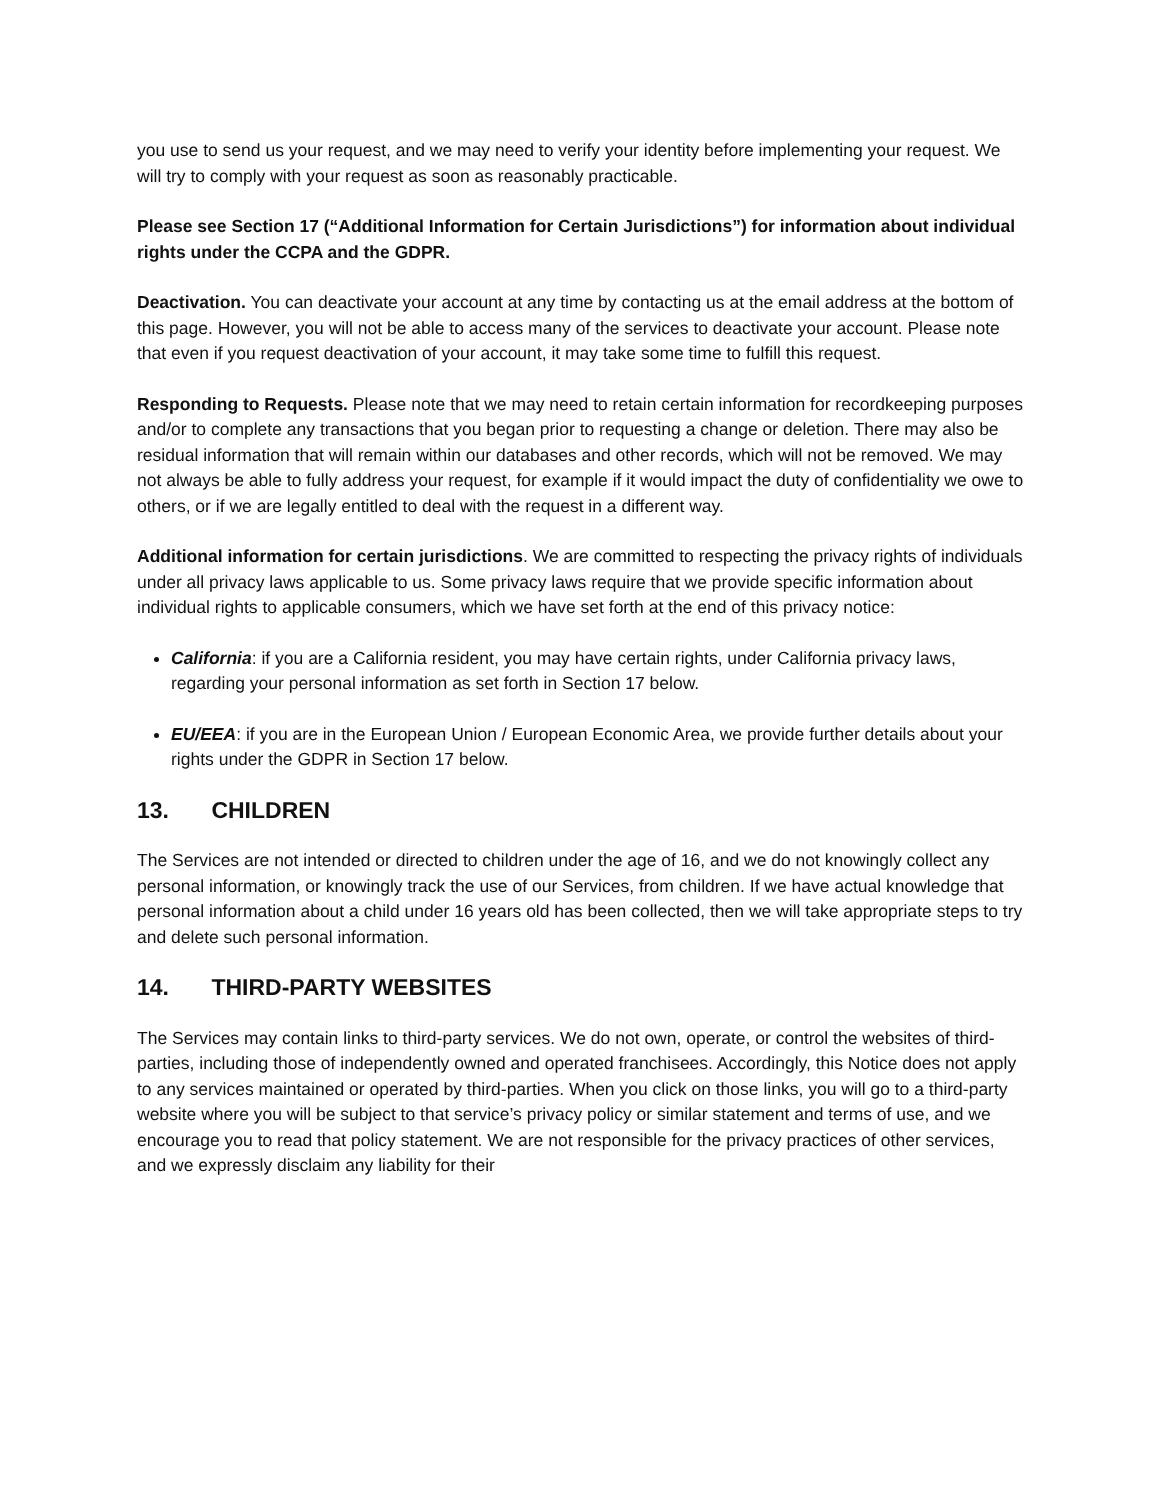you use to send us your request, and we may need to verify your identity before implementing your request. We will try to comply with your request as soon as reasonably practicable.
Please see Section 17 (“Additional Information for Certain Jurisdictions”) for information about individual rights under the CCPA and the GDPR.
Deactivation. You can deactivate your account at any time by contacting us at the email address at the bottom of this page. However, you will not be able to access many of the services to deactivate your account. Please note that even if you request deactivation of your account, it may take some time to fulfill this request.
Responding to Requests. Please note that we may need to retain certain information for recordkeeping purposes and/or to complete any transactions that you began prior to requesting a change or deletion. There may also be residual information that will remain within our databases and other records, which will not be removed. We may not always be able to fully address your request, for example if it would impact the duty of confidentiality we owe to others, or if we are legally entitled to deal with the request in a different way.
Additional information for certain jurisdictions. We are committed to respecting the privacy rights of individuals under all privacy laws applicable to us. Some privacy laws require that we provide specific information about individual rights to applicable consumers, which we have set forth at the end of this privacy notice:
California: if you are a California resident, you may have certain rights, under California privacy laws, regarding your personal information as set forth in Section 17 below.
EU/EEA: if you are in the European Union / European Economic Area, we provide further details about your rights under the GDPR in Section 17 below.
13. CHILDREN
The Services are not intended or directed to children under the age of 16, and we do not knowingly collect any personal information, or knowingly track the use of our Services, from children. If we have actual knowledge that personal information about a child under 16 years old has been collected, then we will take appropriate steps to try and delete such personal information.
14. THIRD-PARTY WEBSITES
The Services may contain links to third-party services. We do not own, operate, or control the websites of third-parties, including those of independently owned and operated franchisees. Accordingly, this Notice does not apply to any services maintained or operated by third-parties. When you click on those links, you will go to a third-party website where you will be subject to that service’s privacy policy or similar statement and terms of use, and we encourage you to read that policy statement. We are not responsible for the privacy practices of other services, and we expressly disclaim any liability for their